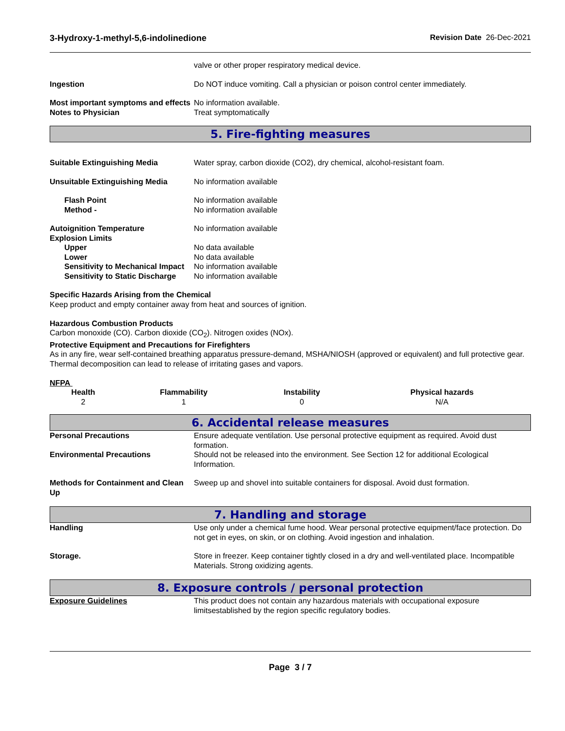3-Hydroxy-1-methyl-5,6-indolinedione Revision Date 26-Dec-2021
valve or other proper respiratory medical device.
Ingestion Do NOT induce vomiting. Call a physician or poison control center immediately.
Most important symptoms and effects
No information available.
Notes to Physician Treat symptomatically
5. Fire-fighting measures
Suitable Extinguishing Media Water spray, carbon dioxide (CO2), dry chemical, alcohol-resistant foam.
Unsuitable Extinguishing Media No information available
Flash Point No information available
Method - No information available
Autoignition Temperature No information available
Explosion Limits
Upper No data available
Lower No data available
Sensitivity to Mechanical Impact
No information available
Sensitivity to Static Discharge
No information available
Specific Hazards Arising from the Chemical
Keep product and empty container away from heat and sources of ignition.
Hazardous Combustion Products
Carbon monoxide (CO). Carbon dioxide (CO<sub>2</sub>). Nitrogen oxides (NOx).
Protective Equipment and Precautions for Firefighters
As in any fire, wear self-contained breathing apparatus pressure-demand, MSHA/NIOSH (approved or equivalent) and full protective gear. Thermal decomposition can lead to release of irritating gases and vapors.
NFPA
| Health | Flammability | Instability | Physical hazards |
| --- | --- | --- | --- |
| 2 | 1 | 0 | N/A |
6. Accidental release measures
Personal Precautions Ensure adequate ventilation. Use personal protective equipment as required. Avoid dust formation.
Environmental Precautions Should not be released into the environment. See Section 12 for additional Ecological Information.
Methods for Containment and Clean Up
Sweep up and shovel into suitable containers for disposal. Avoid dust formation.
7. Handling and storage
Handling Use only under a chemical fume hood. Wear personal protective equipment/face protection. Do not get in eyes, on skin, or on clothing. Avoid ingestion and inhalation.
Storage. Store in freezer. Keep container tightly closed in a dry and well-ventilated place. Incompatible Materials. Strong oxidizing agents.
8. Exposure controls / personal protection
Exposure Guidelines This product does not contain any hazardous materials with occupational exposure limitsestablished by the region specific regulatory bodies.
Page 3 / 7